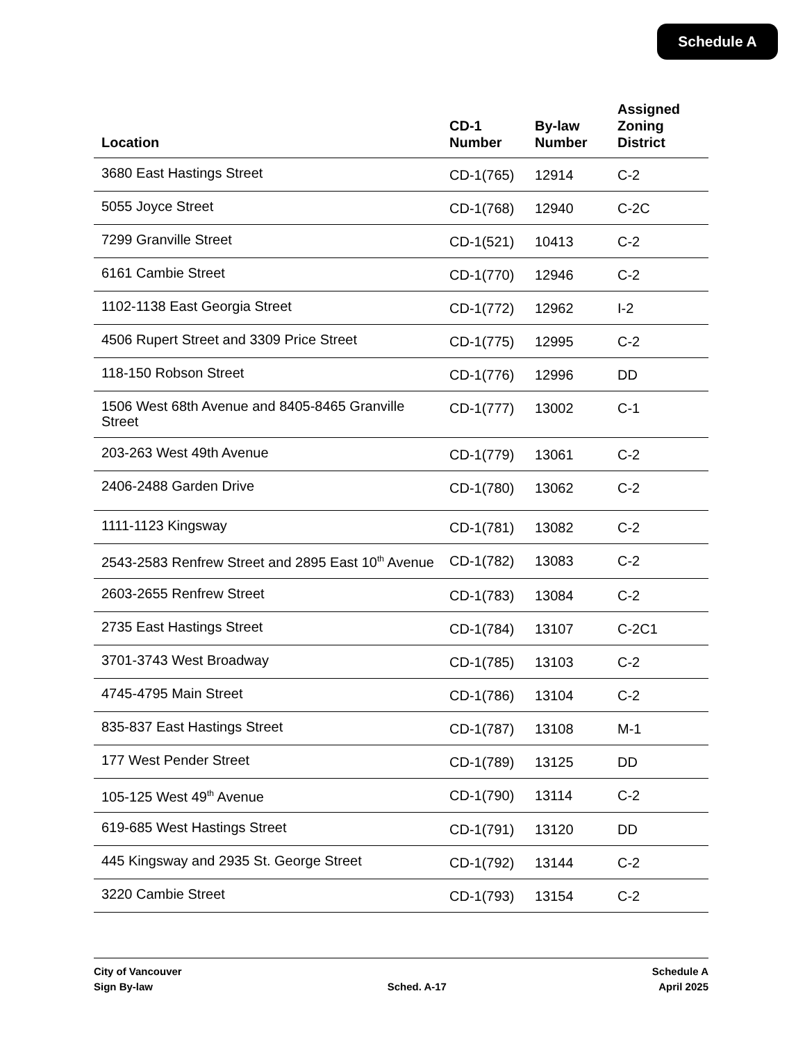Schedule A
| Location | CD-1 Number | By-law Number | Assigned Zoning District |
| --- | --- | --- | --- |
| 3680 East Hastings Street | CD-1(765) | 12914 | C-2 |
| 5055 Joyce Street | CD-1(768) | 12940 | C-2C |
| 7299 Granville Street | CD-1(521) | 10413 | C-2 |
| 6161 Cambie Street | CD-1(770) | 12946 | C-2 |
| 1102-1138 East Georgia Street | CD-1(772) | 12962 | I-2 |
| 4506 Rupert Street and 3309 Price Street | CD-1(775) | 12995 | C-2 |
| 118-150 Robson Street | CD-1(776) | 12996 | DD |
| 1506 West 68th Avenue and 8405-8465 Granville Street | CD-1(777) | 13002 | C-1 |
| 203-263 West 49th Avenue | CD-1(779) | 13061 | C-2 |
| 2406-2488 Garden Drive | CD-1(780) | 13062 | C-2 |
| 1111-1123 Kingsway | CD-1(781) | 13082 | C-2 |
| 2543-2583 Renfrew Street and 2895 East 10<sup>th</sup> Avenue | CD-1(782) | 13083 | C-2 |
| 2603-2655 Renfrew Street | CD-1(783) | 13084 | C-2 |
| 2735 East Hastings Street | CD-1(784) | 13107 | C-2C1 |
| 3701-3743 West Broadway | CD-1(785) | 13103 | C-2 |
| 4745-4795 Main Street | CD-1(786) | 13104 | C-2 |
| 835-837 East Hastings Street | CD-1(787) | 13108 | M-1 |
| 177 West Pender Street | CD-1(789) | 13125 | DD |
| 105-125 West 49<sup>th</sup> Avenue | CD-1(790) | 13114 | C-2 |
| 619-685 West Hastings Street | CD-1(791) | 13120 | DD |
| 445 Kingsway and 2935 St. George Street | CD-1(792) | 13144 | C-2 |
| 3220 Cambie Street | CD-1(793) | 13154 | C-2 |
City of Vancouver
Sign By-law
Sched. A-17 Schedule A
April 2025